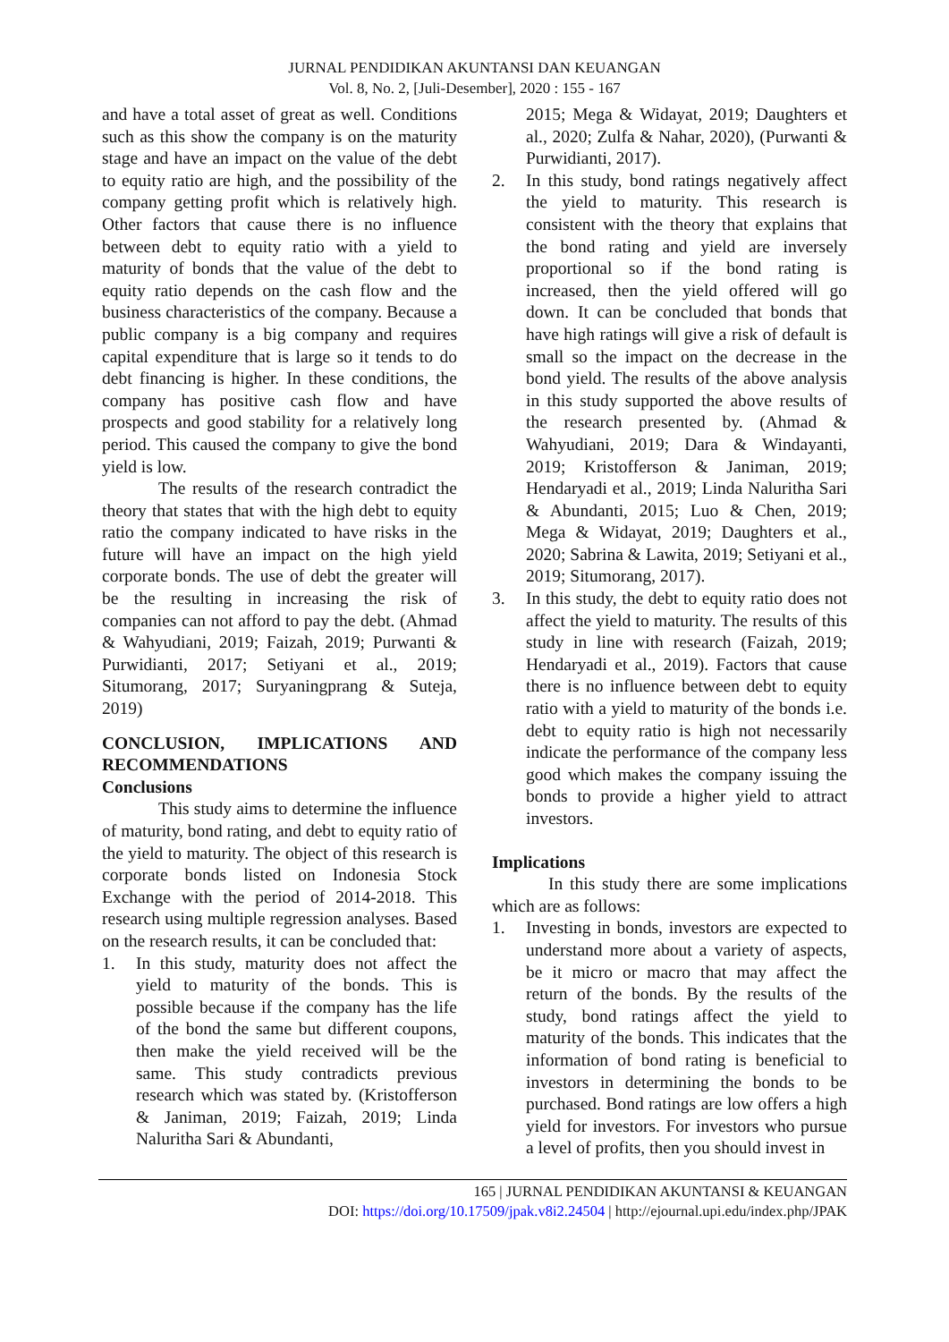JURNAL PENDIDIKAN AKUNTANSI DAN KEUANGAN
Vol. 8, No. 2, [Juli-Desember], 2020 : 155 - 167
and have a total asset of great as well. Conditions such as this show the company is on the maturity stage and have an impact on the value of the debt to equity ratio are high, and the possibility of the company getting profit which is relatively high. Other factors that cause there is no influence between debt to equity ratio with a yield to maturity of bonds that the value of the debt to equity ratio depends on the cash flow and the business characteristics of the company. Because a public company is a big company and requires capital expenditure that is large so it tends to do debt financing is higher. In these conditions, the company has positive cash flow and have prospects and good stability for a relatively long period. This caused the company to give the bond yield is low.
The results of the research contradict the theory that states that with the high debt to equity ratio the company indicated to have risks in the future will have an impact on the high yield corporate bonds. The use of debt the greater will be the resulting in increasing the risk of companies can not afford to pay the debt. (Ahmad & Wahyudiani, 2019; Faizah, 2019; Purwanti & Purwidianti, 2017; Setiyani et al., 2019; Situmorang, 2017; Suryaningprang & Suteja, 2019)
CONCLUSION, IMPLICATIONS AND RECOMMENDATIONS
Conclusions
This study aims to determine the influence of maturity, bond rating, and debt to equity ratio of the yield to maturity. The object of this research is corporate bonds listed on Indonesia Stock Exchange with the period of 2014-2018. This research using multiple regression analyses. Based on the research results, it can be concluded that:
1. In this study, maturity does not affect the yield to maturity of the bonds. This is possible because if the company has the life of the bond the same but different coupons, then make the yield received will be the same. This study contradicts previous research which was stated by. (Kristofferson & Janiman, 2019; Faizah, 2019; Linda Naluritha Sari & Abundanti,
2015; Mega & Widayat, 2019; Daughters et al., 2020; Zulfa & Nahar, 2020), (Purwanti & Purwidianti, 2017).
2. In this study, bond ratings negatively affect the yield to maturity. This research is consistent with the theory that explains that the bond rating and yield are inversely proportional so if the bond rating is increased, then the yield offered will go down. It can be concluded that bonds that have high ratings will give a risk of default is small so the impact on the decrease in the bond yield. The results of the above analysis in this study supported the above results of the research presented by. (Ahmad & Wahyudiani, 2019; Dara & Windayanti, 2019; Kristofferson & Janiman, 2019; Hendaryadi et al., 2019; Linda Naluritha Sari & Abundanti, 2015; Luo & Chen, 2019; Mega & Widayat, 2019; Daughters et al., 2020; Sabrina & Lawita, 2019; Setiyani et al., 2019; Situmorang, 2017).
3. In this study, the debt to equity ratio does not affect the yield to maturity. The results of this study in line with research (Faizah, 2019; Hendaryadi et al., 2019). Factors that cause there is no influence between debt to equity ratio with a yield to maturity of the bonds i.e. debt to equity ratio is high not necessarily indicate the performance of the company less good which makes the company issuing the bonds to provide a higher yield to attract investors.
Implications
In this study there are some implications which are as follows:
1. Investing in bonds, investors are expected to understand more about a variety of aspects, be it micro or macro that may affect the return of the bonds. By the results of the study, bond ratings affect the yield to maturity of the bonds. This indicates that the information of bond rating is beneficial to investors in determining the bonds to be purchased. Bond ratings are low offers a high yield for investors. For investors who pursue a level of profits, then you should invest in
165 | JURNAL PENDIDIKAN AKUNTANSI & KEUANGAN
DOI: https://doi.org/10.17509/jpak.v8i2.24504 | http://ejournal.upi.edu/index.php/JPAK